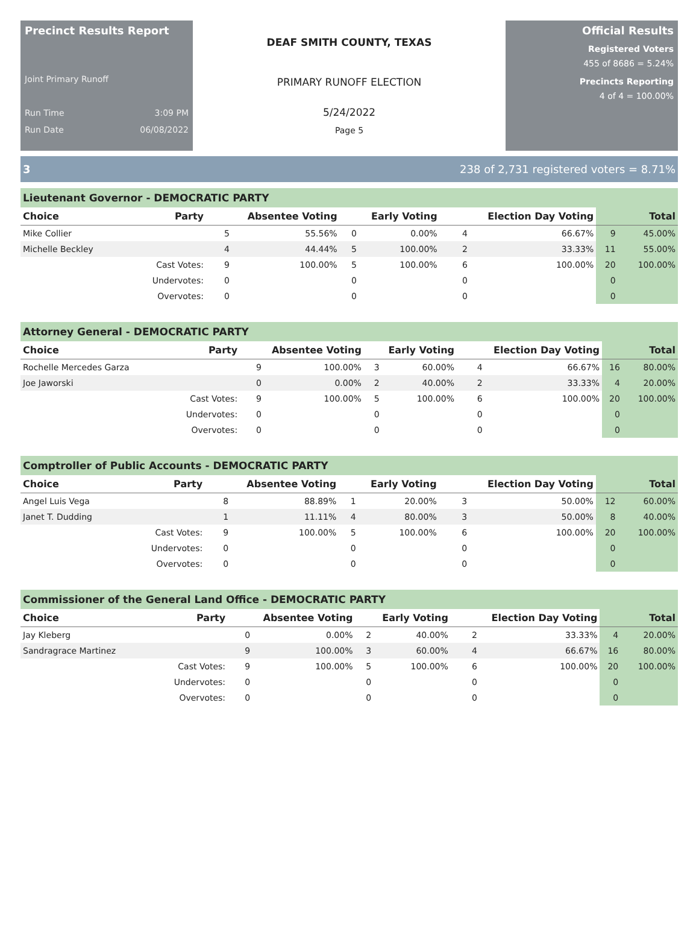Precinct Results Report
Joint Primary Runoff
Run Time 3:09 PM
Run Date 06/08/2022
DEAF SMITH COUNTY, TEXAS
PRIMARY RUNOFF ELECTION
5/24/2022
Page 5
Official Results
Registered Voters
455 of 8686 = 5.24%
Precincts Reporting
4 of 4 = 100.00%
3 238 of 2,731 registered voters = 8.71%
Lieutenant Governor - DEMOCRATIC PARTY
| Choice | Party | Absentee Voting | | Early Voting | | Election Day Voting | | Total | |
| --- | --- | --- | --- | --- | --- | --- | --- | --- | --- |
| Mike Collier | | 5 | 55.56% | 0 | 0.00% | 4 | 66.67% | 9 | 45.00% |
| Michelle Beckley | | 4 | 44.44% | 5 | 100.00% | 2 | 33.33% | 11 | 55.00% |
| | Cast Votes: | 9 | 100.00% | 5 | 100.00% | 6 | 100.00% | 20 | 100.00% |
| | Undervotes: | 0 | | 0 | | 0 | | 0 | |
| | Overvotes: | 0 | | 0 | | 0 | | 0 | |
Attorney General - DEMOCRATIC PARTY
| Choice | Party | Absentee Voting | | Early Voting | | Election Day Voting | | Total | |
| --- | --- | --- | --- | --- | --- | --- | --- | --- | --- |
| Rochelle Mercedes Garza | | 9 | 100.00% | 3 | 60.00% | 4 | 66.67% | 16 | 80.00% |
| Joe Jaworski | | 0 | 0.00% | 2 | 40.00% | 2 | 33.33% | 4 | 20.00% |
| | Cast Votes: | 9 | 100.00% | 5 | 100.00% | 6 | 100.00% | 20 | 100.00% |
| | Undervotes: | 0 | | 0 | | 0 | | 0 | |
| | Overvotes: | 0 | | 0 | | 0 | | 0 | |
Comptroller of Public Accounts - DEMOCRATIC PARTY
| Choice | Party | Absentee Voting | | Early Voting | | Election Day Voting | | Total | |
| --- | --- | --- | --- | --- | --- | --- | --- | --- | --- |
| Angel Luis Vega | | 8 | 88.89% | 1 | 20.00% | 3 | 50.00% | 12 | 60.00% |
| Janet T. Dudding | | 1 | 11.11% | 4 | 80.00% | 3 | 50.00% | 8 | 40.00% |
| | Cast Votes: | 9 | 100.00% | 5 | 100.00% | 6 | 100.00% | 20 | 100.00% |
| | Undervotes: | 0 | | 0 | | 0 | | 0 | |
| | Overvotes: | 0 | | 0 | | 0 | | 0 | |
Commissioner of the General Land Office - DEMOCRATIC PARTY
| Choice | Party | Absentee Voting | | Early Voting | | Election Day Voting | | Total | |
| --- | --- | --- | --- | --- | --- | --- | --- | --- | --- |
| Jay Kleberg | | 0 | 0.00% | 2 | 40.00% | 2 | 33.33% | 4 | 20.00% |
| Sandragrace Martinez | | 9 | 100.00% | 3 | 60.00% | 4 | 66.67% | 16 | 80.00% |
| | Cast Votes: | 9 | 100.00% | 5 | 100.00% | 6 | 100.00% | 20 | 100.00% |
| | Undervotes: | 0 | | 0 | | 0 | | 0 | |
| | Overvotes: | 0 | | 0 | | 0 | | 0 | |